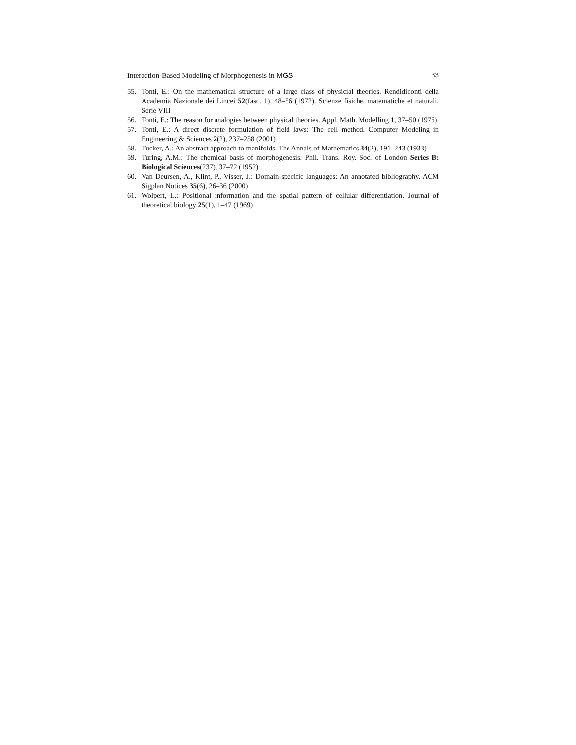Interaction-Based Modeling of Morphogenesis in MGS 33
55. Tonti, E.: On the mathematical structure of a large class of physicial theories. Rendidiconti della Academia Nazionale dei Lincei 52(fasc. 1), 48–56 (1972). Scienze fisiche, matematiche et naturali, Serie VIII
56. Tonti, E.: The reason for analogies between physical theories. Appl. Math. Modelling 1, 37–50 (1976)
57. Tonti, E.: A direct discrete formulation of field laws: The cell method. Computer Modeling in Engineering & Sciences 2(2), 237–258 (2001)
58. Tucker, A.: An abstract approach to manifolds. The Annals of Mathematics 34(2), 191–243 (1933)
59. Turing, A.M.: The chemical basis of morphogenesis. Phil. Trans. Roy. Soc. of London Series B: Biological Sciences(237), 37–72 (1952)
60. Van Deursen, A., Klint, P., Visser, J.: Domain-specific languages: An annotated bibliography. ACM Sigplan Notices 35(6), 26–36 (2000)
61. Wolpert, L.: Positional information and the spatial pattern of cellular differentiation. Journal of theoretical biology 25(1), 1–47 (1969)